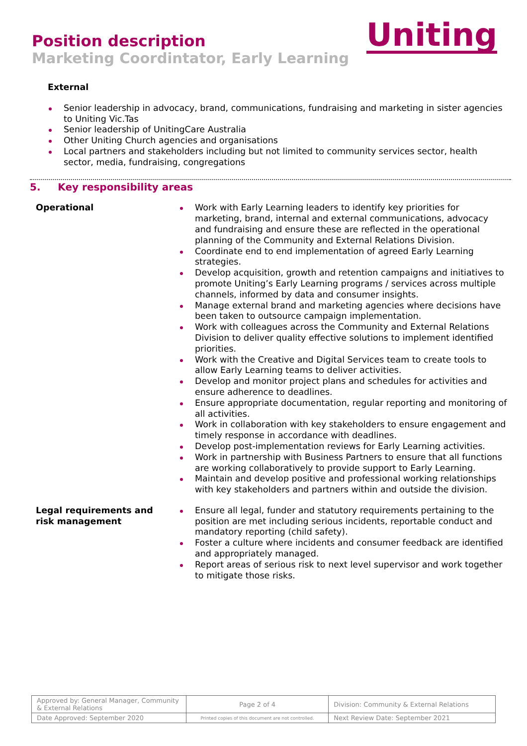Position description
Marketing Coordintator, Early Learning
Uniting
External
Senior leadership in advocacy, brand, communications, fundraising and marketing in sister agencies to Uniting Vic.Tas
Senior leadership of UnitingCare Australia
Other Uniting Church agencies and organisations
Local partners and stakeholders including but not limited to community services sector, health sector, media, fundraising, congregations
5. Key responsibility areas
Operational Work with Early Learning leaders to identify key priorities for marketing, brand, internal and external communications, advocacy and fundraising and ensure these are reflected in the operational planning of the Community and External Relations Division.
Coordinate end to end implementation of agreed Early Learning strategies.
Develop acquisition, growth and retention campaigns and initiatives to promote Uniting’s Early Learning programs / services across multiple channels, informed by data and consumer insights.
Manage external brand and marketing agencies where decisions have been taken to outsource campaign implementation.
Work with colleagues across the Community and External Relations Division to deliver quality effective solutions to implement identified priorities.
Work with the Creative and Digital Services team to create tools to allow Early Learning teams to deliver activities.
Develop and monitor project plans and schedules for activities and ensure adherence to deadlines.
Ensure appropriate documentation, regular reporting and monitoring of all activities.
Work in collaboration with key stakeholders to ensure engagement and timely response in accordance with deadlines.
Develop post-implementation reviews for Early Learning activities.
Work in partnership with Business Partners to ensure that all functions are working collaboratively to provide support to Early Learning.
Maintain and develop positive and professional working relationships with key stakeholders and partners within and outside the division.
Legal requirements and risk management
Ensure all legal, funder and statutory requirements pertaining to the position are met including serious incidents, reportable conduct and mandatory reporting (child safety).
Foster a culture where incidents and consumer feedback are identified and appropriately managed.
Report areas of serious risk to next level supervisor and work together to mitigate those risks.
| Approved by: General Manager, Community & External Relations | Page 2 of 4 | Division: Community & External Relations |
| Date Approved: September 2020 | Printed copies of this document are not controlled. | Next Review Date: September 2021 |